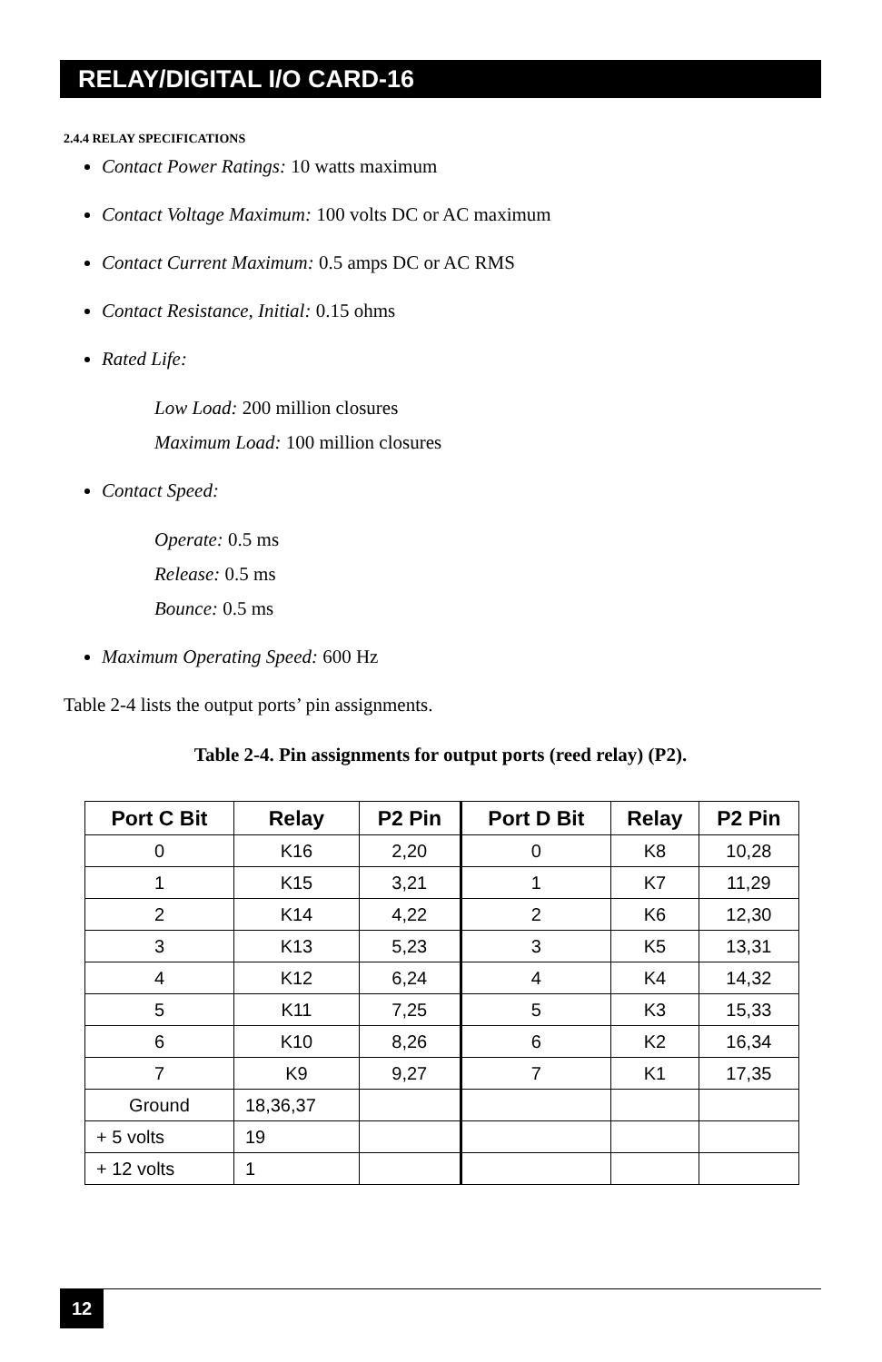RELAY/DIGITAL I/O CARD-16
2.4.4 RELAY SPECIFICATIONS
Contact Power Ratings: 10 watts maximum
Contact Voltage Maximum: 100 volts DC or AC maximum
Contact Current Maximum: 0.5 amps DC or AC RMS
Contact Resistance, Initial: 0.15 ohms
Rated Life:
Low Load: 200 million closures
Maximum Load: 100 million closures
Contact Speed:
Operate: 0.5 ms
Release: 0.5 ms
Bounce: 0.5 ms
Maximum Operating Speed: 600 Hz
Table 2-4 lists the output ports’ pin assignments.
Table 2-4. Pin assignments for output ports (reed relay) (P2).
| Port C Bit | Relay | P2 Pin | Port D Bit | Relay | P2 Pin |
| --- | --- | --- | --- | --- | --- |
| 0 | K16 | 2,20 | 0 | K8 | 10,28 |
| 1 | K15 | 3,21 | 1 | K7 | 11,29 |
| 2 | K14 | 4,22 | 2 | K6 | 12,30 |
| 3 | K13 | 5,23 | 3 | K5 | 13,31 |
| 4 | K12 | 6,24 | 4 | K4 | 14,32 |
| 5 | K11 | 7,25 | 5 | K3 | 15,33 |
| 6 | K10 | 8,26 | 6 | K2 | 16,34 |
| 7 | K9 | 9,27 | 7 | K1 | 17,35 |
| Ground | 18,36,37 | | | | |
| + 5 volts | 19 | | | | |
| + 12 volts | 1 | | | | |
12